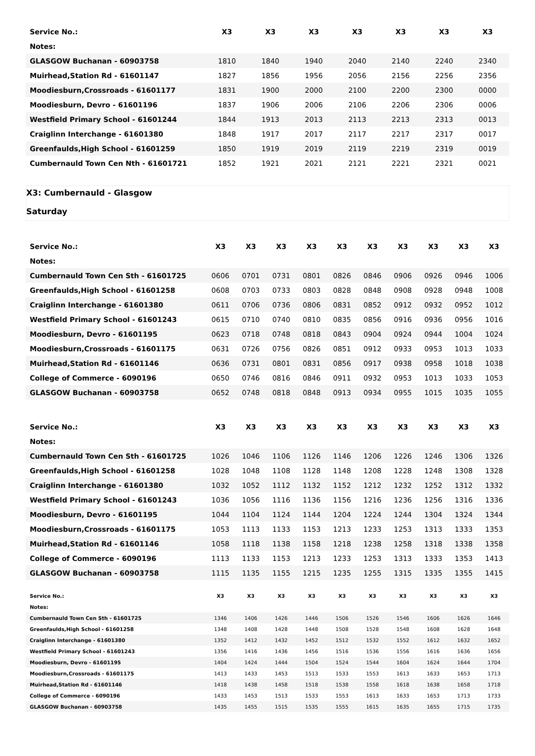| Service No.: | X3 | X3 | X3 | X3 | X3 | X3 | X3 |
| --- | --- | --- | --- | --- | --- | --- | --- |
| Notes: | | | | | | | |
| GLASGOW Buchanan - 60903758 | 1810 | 1840 | 1940 | 2040 | 2140 | 2240 | 2340 |
| Muirhead,Station Rd - 61601147 | 1827 | 1856 | 1956 | 2056 | 2156 | 2256 | 2356 |
| Moodiesburn,Crossroads - 61601177 | 1831 | 1900 | 2000 | 2100 | 2200 | 2300 | 0000 |
| Moodiesburn, Devro - 61601196 | 1837 | 1906 | 2006 | 2106 | 2206 | 2306 | 0006 |
| Westfield Primary School - 61601244 | 1844 | 1913 | 2013 | 2113 | 2213 | 2313 | 0013 |
| Craiglinn Interchange - 61601380 | 1848 | 1917 | 2017 | 2117 | 2217 | 2317 | 0017 |
| Greenfaulds,High School - 61601259 | 1850 | 1919 | 2019 | 2119 | 2219 | 2319 | 0019 |
| Cumbernauld Town Cen Nth - 61601721 | 1852 | 1921 | 2021 | 2121 | 2221 | 2321 | 0021 |
X3: Cumbernauld - Glasgow
Saturday
| Service No.: | X3 | X3 | X3 | X3 | X3 | X3 | X3 | X3 | X3 | X3 |
| --- | --- | --- | --- | --- | --- | --- | --- | --- | --- | --- |
| Notes: | | | | | | | | | | |
| Cumbernauld Town Cen Sth - 61601725 | 0606 | 0701 | 0731 | 0801 | 0826 | 0846 | 0906 | 0926 | 0946 | 1006 |
| Greenfaulds,High School - 61601258 | 0608 | 0703 | 0733 | 0803 | 0828 | 0848 | 0908 | 0928 | 0948 | 1008 |
| Craiglinn Interchange - 61601380 | 0611 | 0706 | 0736 | 0806 | 0831 | 0852 | 0912 | 0932 | 0952 | 1012 |
| Westfield Primary School - 61601243 | 0615 | 0710 | 0740 | 0810 | 0835 | 0856 | 0916 | 0936 | 0956 | 1016 |
| Moodiesburn, Devro - 61601195 | 0623 | 0718 | 0748 | 0818 | 0843 | 0904 | 0924 | 0944 | 1004 | 1024 |
| Moodiesburn,Crossroads - 61601175 | 0631 | 0726 | 0756 | 0826 | 0851 | 0912 | 0933 | 0953 | 1013 | 1033 |
| Muirhead,Station Rd - 61601146 | 0636 | 0731 | 0801 | 0831 | 0856 | 0917 | 0938 | 0958 | 1018 | 1038 |
| College of Commerce - 6090196 | 0650 | 0746 | 0816 | 0846 | 0911 | 0932 | 0953 | 1013 | 1033 | 1053 |
| GLASGOW Buchanan - 60903758 | 0652 | 0748 | 0818 | 0848 | 0913 | 0934 | 0955 | 1015 | 1035 | 1055 |
| Service No.: | X3 | X3 | X3 | X3 | X3 | X3 | X3 | X3 | X3 | X3 |
| --- | --- | --- | --- | --- | --- | --- | --- | --- | --- | --- |
| Notes: | | | | | | | | | | |
| Cumbernauld Town Cen Sth - 61601725 | 1026 | 1046 | 1106 | 1126 | 1146 | 1206 | 1226 | 1246 | 1306 | 1326 |
| Greenfaulds,High School - 61601258 | 1028 | 1048 | 1108 | 1128 | 1148 | 1208 | 1228 | 1248 | 1308 | 1328 |
| Craiglinn Interchange - 61601380 | 1032 | 1052 | 1112 | 1132 | 1152 | 1212 | 1232 | 1252 | 1312 | 1332 |
| Westfield Primary School - 61601243 | 1036 | 1056 | 1116 | 1136 | 1156 | 1216 | 1236 | 1256 | 1316 | 1336 |
| Moodiesburn, Devro - 61601195 | 1044 | 1104 | 1124 | 1144 | 1204 | 1224 | 1244 | 1304 | 1324 | 1344 |
| Moodiesburn,Crossroads - 61601175 | 1053 | 1113 | 1133 | 1153 | 1213 | 1233 | 1253 | 1313 | 1333 | 1353 |
| Muirhead,Station Rd - 61601146 | 1058 | 1118 | 1138 | 1158 | 1218 | 1238 | 1258 | 1318 | 1338 | 1358 |
| College of Commerce - 6090196 | 1113 | 1133 | 1153 | 1213 | 1233 | 1253 | 1313 | 1333 | 1353 | 1413 |
| GLASGOW Buchanan - 60903758 | 1115 | 1135 | 1155 | 1215 | 1235 | 1255 | 1315 | 1335 | 1355 | 1415 |
| Service No.: | X3 | X3 | X3 | X3 | X3 | X3 | X3 | X3 | X3 | X3 |
| --- | --- | --- | --- | --- | --- | --- | --- | --- | --- | --- |
| Notes: | | | | | | | | | | |
| Cumbernauld Town Cen Sth - 61601725 | 1346 | 1406 | 1426 | 1446 | 1506 | 1526 | 1546 | 1606 | 1626 | 1646 |
| Greenfaulds,High School - 61601258 | 1348 | 1408 | 1428 | 1448 | 1508 | 1528 | 1548 | 1608 | 1628 | 1648 |
| Craiglinn Interchange - 61601380 | 1352 | 1412 | 1432 | 1452 | 1512 | 1532 | 1552 | 1612 | 1632 | 1652 |
| Westfield Primary School - 61601243 | 1356 | 1416 | 1436 | 1456 | 1516 | 1536 | 1556 | 1616 | 1636 | 1656 |
| Moodiesburn, Devro - 61601195 | 1404 | 1424 | 1444 | 1504 | 1524 | 1544 | 1604 | 1624 | 1644 | 1704 |
| Moodiesburn,Crossroads - 61601175 | 1413 | 1433 | 1453 | 1513 | 1533 | 1553 | 1613 | 1633 | 1653 | 1713 |
| Muirhead,Station Rd - 61601146 | 1418 | 1438 | 1458 | 1518 | 1538 | 1558 | 1618 | 1638 | 1658 | 1718 |
| College of Commerce - 6090196 | 1433 | 1453 | 1513 | 1533 | 1553 | 1613 | 1633 | 1653 | 1713 | 1733 |
| GLASGOW Buchanan - 60903758 | 1435 | 1455 | 1515 | 1535 | 1555 | 1615 | 1635 | 1655 | 1715 | 1735 |